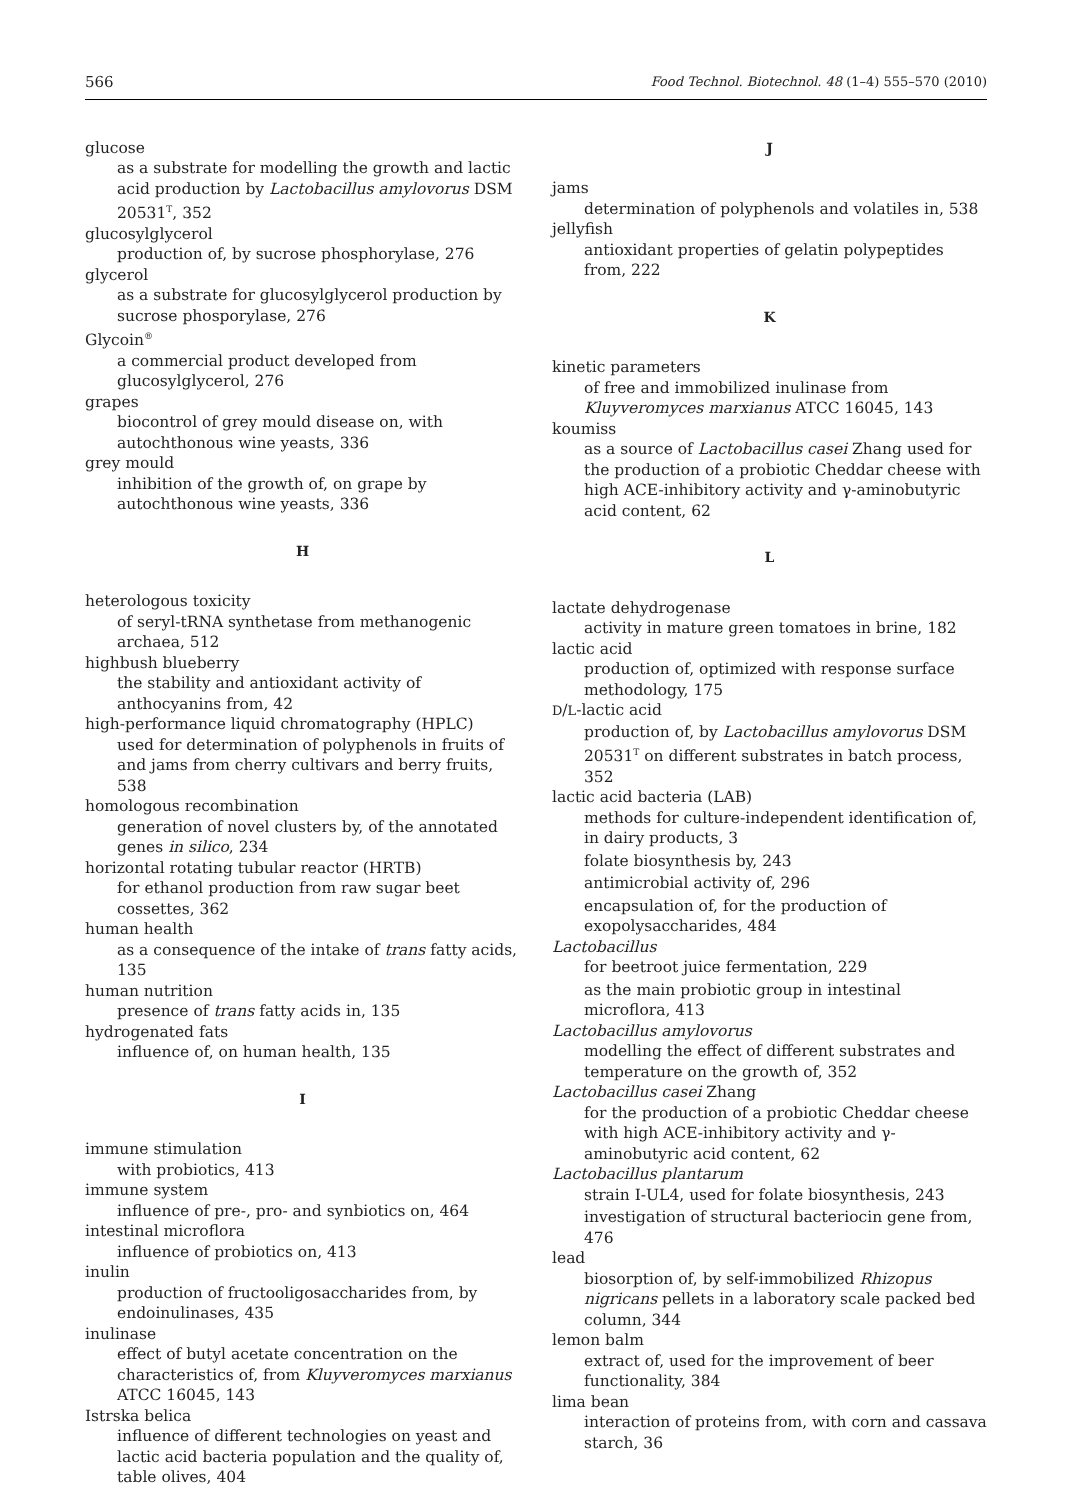566 Food Technol. Biotechnol. 48 (1–4) 555–570 (2010)
glucose
as a substrate for modelling the growth and lactic acid production by Lactobacillus amylovorus DSM 20531<sup>T</sup>, 352
glucosylglycerol
production of, by sucrose phosphorylase, 276
glycerol
as a substrate for glucosylglycerol production by sucrose phosporylase, 276
Glycoin<sup>®</sup>
a commercial product developed from glucosylglycerol, 276
grapes
biocontrol of grey mould disease on, with autochthonous wine yeasts, 336
grey mould
inhibition of the growth of, on grape by autochthonous wine yeasts, 336
H
heterologous toxicity
of seryl-tRNA synthetase from methanogenic archaea, 512
highbush blueberry
the stability and antioxidant activity of anthocyanins from, 42
high-performance liquid chromatography (HPLC)
used for determination of polyphenols in fruits of and jams from cherry cultivars and berry fruits, 538
homologous recombination
generation of novel clusters by, of the annotated genes in silico, 234
horizontal rotating tubular reactor (HRTB)
for ethanol production from raw sugar beet cossettes, 362
human health
as a consequence of the intake of trans fatty acids, 135
human nutrition
presence of trans fatty acids in, 135
hydrogenated fats
influence of, on human health, 135
I
immune stimulation
with probiotics, 413
immune system
influence of pre-, pro- and synbiotics on, 464
intestinal microflora
influence of probiotics on, 413
inulin
production of fructooligosaccharides from, by endoinulinases, 435
inulinase
effect of butyl acetate concentration on the characteristics of, from Kluyveromyces marxianus ATCC 16045, 143
Istrska belica
influence of different technologies on yeast and lactic acid bacteria population and the quality of, table olives, 404
J
jams
determination of polyphenols and volatiles in, 538
jellyfish
antioxidant properties of gelatin polypeptides from, 222
K
kinetic parameters
of free and immobilized inulinase from Kluyveromyces marxianus ATCC 16045, 143
koumiss
as a source of Lactobacillus casei Zhang used for the production of a probiotic Cheddar cheese with high ACE-inhibitory activity and γ-aminobutyric acid content, 62
L
lactate dehydrogenase
activity in mature green tomatoes in brine, 182
lactic acid
production of, optimized with response surface methodology, 175
D/L-lactic acid
production of, by Lactobacillus amylovorus DSM 20531<sup>T</sup> on different substrates in batch process, 352
lactic acid bacteria (LAB)
methods for culture-independent identification of, in dairy products, 3
folate biosynthesis by, 243
antimicrobial activity of, 296
encapsulation of, for the production of exopolysaccharides, 484
Lactobacillus
for beetroot juice fermentation, 229
as the main probiotic group in intestinal microflora, 413
Lactobacillus amylovorus
modelling the effect of different substrates and temperature on the growth of, 352
Lactobacillus casei Zhang
for the production of a probiotic Cheddar cheese with high ACE-inhibitory activity and γ-aminobutyric acid content, 62
Lactobacillus plantarum
strain I-UL4, used for folate biosynthesis, 243
investigation of structural bacteriocin gene from, 476
lead
biosorption of, by self-immobilized Rhizopus nigricans pellets in a laboratory scale packed bed column, 344
lemon balm
extract of, used for the improvement of beer functionality, 384
lima bean
interaction of proteins from, with corn and cassava starch, 36